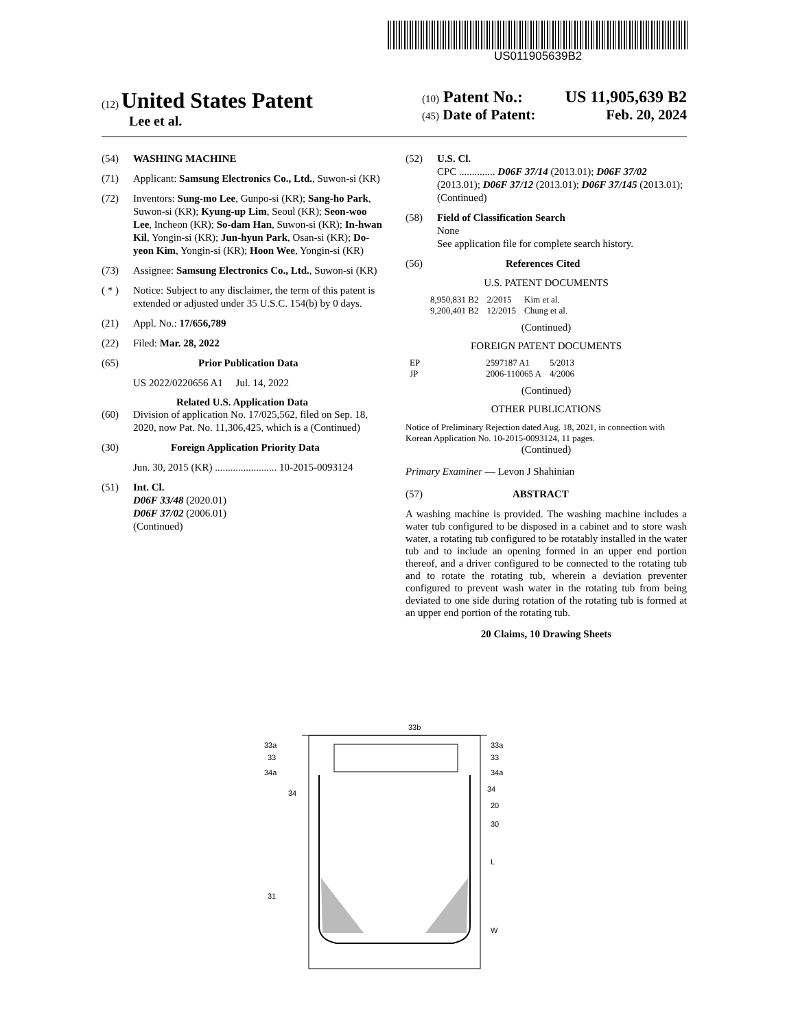US011905639B2
(12) United States Patent
Lee et al.
(10) Patent No.: US 11,905,639 B2
(45) Date of Patent: Feb. 20, 2024
(54) WASHING MACHINE
(71) Applicant: Samsung Electronics Co., Ltd., Suwon-si (KR)
(72) Inventors: Sung-mo Lee, Gunpo-si (KR); Sang-ho Park, Suwon-si (KR); Kyung-up Lim, Seoul (KR); Seon-woo Lee, Incheon (KR); So-dam Han, Suwon-si (KR); In-hwan Kil, Yongin-si (KR); Jun-hyun Park, Osan-si (KR); Do-yeon Kim, Yongin-si (KR); Hoon Wee, Yongin-si (KR)
(73) Assignee: Samsung Electronics Co., Ltd., Suwon-si (KR)
( * ) Notice: Subject to any disclaimer, the term of this patent is extended or adjusted under 35 U.S.C. 154(b) by 0 days.
(21) Appl. No.: 17/656,789
(22) Filed: Mar. 28, 2022
(65) Prior Publication Data
US 2022/0220656 A1 Jul. 14, 2022
Related U.S. Application Data
(60) Division of application No. 17/025,562, filed on Sep. 18, 2020, now Pat. No. 11,306,425, which is a (Continued)
(30) Foreign Application Priority Data
Jun. 30, 2015 (KR) ........................ 10-2015-0093124
(51) Int. Cl.
D06F 33/48 (2020.01)
D06F 37/02 (2006.01)
(Continued)
(52) U.S. Cl.
CPC .............. D06F 37/14 (2013.01); D06F 37/02 (2013.01); D06F 37/12 (2013.01); D06F 37/145 (2013.01); (Continued)
(58) Field of Classification Search
None
See application file for complete search history.
(56) References Cited
U.S. PATENT DOCUMENTS
| 8,950,831 B2 | 2/2015 | Kim et al. |
| 9,200,401 B2 | 12/2015 | Chung et al. |
(Continued)
FOREIGN PATENT DOCUMENTS
| EP | 2597187 A1 | 5/2013 |
| JP | 2006-110065 A | 4/2006 |
(Continued)
OTHER PUBLICATIONS
Notice of Preliminary Rejection dated Aug. 18, 2021, in connection with Korean Application No. 10-2015-0093124, 11 pages.
(Continued)
Primary Examiner — Levon J Shahinian
(57) ABSTRACT
A washing machine is provided. The washing machine includes a water tub configured to be disposed in a cabinet and to store wash water, a rotating tub configured to be rotatably installed in the water tub and to include an opening formed in an upper end portion thereof, and a driver configured to be connected to the rotating tub and to rotate the rotating tub, wherein a deviation preventer configured to prevent wash water in the rotating tub from being deviated to one side during rotation of the rotating tub is formed at an upper end portion of the rotating tub.
20 Claims, 10 Drawing Sheets
33b
33a
33
34a
34
31
33a
33
34a
34
20
30
L
W